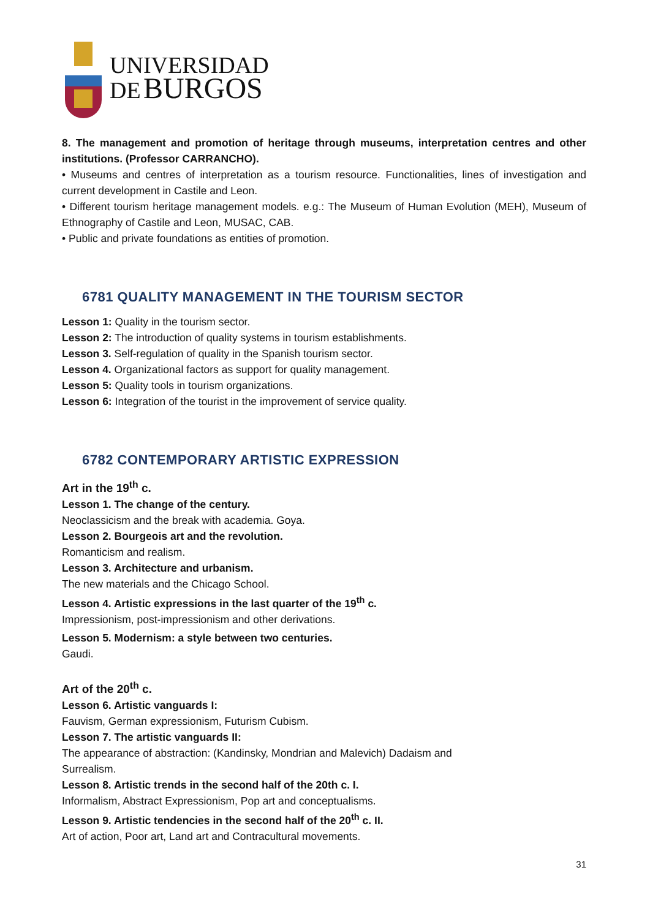UNIVERSIDAD
DE BURGOS
8. The management and promotion of heritage through museums, interpretation centres and other institutions. (Professor CARRANCHO).
• Museums and centres of interpretation as a tourism resource. Functionalities, lines of investigation and current development in Castile and Leon.
• Different tourism heritage management models. e.g.: The Museum of Human Evolution (MEH), Museum of Ethnography of Castile and Leon, MUSAC, CAB.
• Public and private foundations as entities of promotion.
6781 QUALITY MANAGEMENT IN THE TOURISM SECTOR
Lesson 1: Quality in the tourism sector.
Lesson 2: The introduction of quality systems in tourism establishments.
Lesson 3. Self-regulation of quality in the Spanish tourism sector.
Lesson 4. Organizational factors as support for quality management.
Lesson 5: Quality tools in tourism organizations.
Lesson 6: Integration of the tourist in the improvement of service quality.
6782 CONTEMPORARY ARTISTIC EXPRESSION
Art in the 19<sup>th</sup> c.
Lesson 1. The change of the century.
Neoclassicism and the break with academia. Goya.
Lesson 2. Bourgeois art and the revolution.
Romanticism and realism.
Lesson 3. Architecture and urbanism.
The new materials and the Chicago School.
Lesson 4. Artistic expressions in the last quarter of the 19<sup>th</sup> c.
Impressionism, post-impressionism and other derivations.
Lesson 5. Modernism: a style between two centuries.
Gaudi.
Art of the 20<sup>th</sup> c.
Lesson 6. Artistic vanguards I:
Fauvism, German expressionism, Futurism Cubism.
Lesson 7. The artistic vanguards II:
The appearance of abstraction: (Kandinsky, Mondrian and Malevich) Dadaism and
Surrealism.
Lesson 8. Artistic trends in the second half of the 20th c. I.
Informalism, Abstract Expressionism, Pop art and conceptualisms.
Lesson 9. Artistic tendencies in the second half of the 20<sup>th</sup> c. II.
Art of action, Poor art, Land art and Contracultural movements.
31